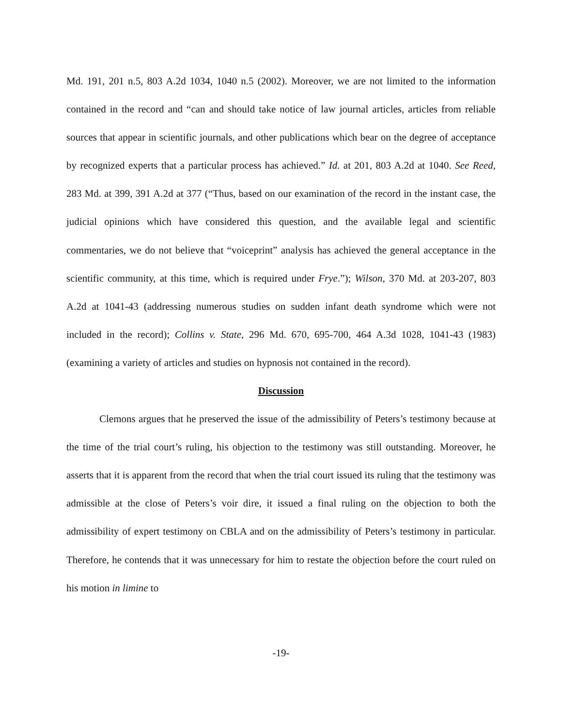Md. 191, 201 n.5, 803 A.2d 1034, 1040 n.5 (2002). Moreover, we are not limited to the information contained in the record and “can and should take notice of law journal articles, articles from reliable sources that appear in scientific journals, and other publications which bear on the degree of acceptance by recognized experts that a particular process has achieved.” Id. at 201, 803 A.2d at 1040. See Reed, 283 Md. at 399, 391 A.2d at 377 (“Thus, based on our examination of the record in the instant case, the judicial opinions which have considered this question, and the available legal and scientific commentaries, we do not believe that “voiceprint” analysis has achieved the general acceptance in the scientific community, at this time, which is required under Frye.”); Wilson, 370 Md. at 203-207, 803 A.2d at 1041-43 (addressing numerous studies on sudden infant death syndrome which were not included in the record); Collins v. State, 296 Md. 670, 695-700, 464 A.3d 1028, 1041-43 (1983) (examining a variety of articles and studies on hypnosis not contained in the record).
Discussion
Clemons argues that he preserved the issue of the admissibility of Peters’s testimony because at the time of the trial court’s ruling, his objection to the testimony was still outstanding. Moreover, he asserts that it is apparent from the record that when the trial court issued its ruling that the testimony was admissible at the close of Peters’s voir dire, it issued a final ruling on the objection to both the admissibility of expert testimony on CBLA and on the admissibility of Peters’s testimony in particular. Therefore, he contends that it was unnecessary for him to restate the objection before the court ruled on his motion in limine to
-19-